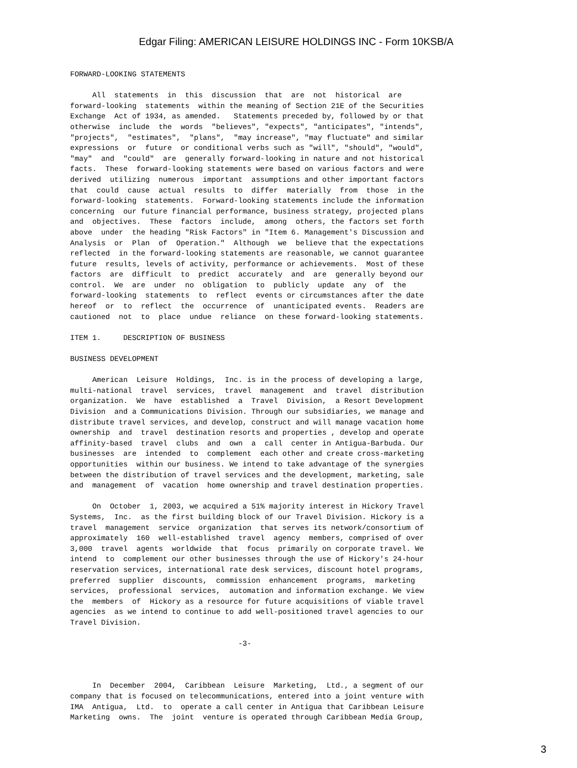Edgar Filing: AMERICAN LEISURE HOLDINGS INC - Form 10KSB/A
FORWARD-LOOKING STATEMENTS

     All  statements  in  this  discussion  that  are  not  historical  are
forward-looking  statements  within the meaning of Section 21E of the Securities
Exchange  Act of 1934, as amended.   Statements preceded by, followed by or that
otherwise  include  the  words  "believes", "expects", "anticipates", "intends",
"projects",  "estimates",  "plans",  "may increase", "may fluctuate" and similar
expressions  or  future  or conditional verbs such as "will", "should", "would",
"may"  and  "could"  are  generally forward-looking in nature and not historical
facts.  These  forward-looking statements were based on various factors and were
derived  utilizing  numerous  important  assumptions and other important factors
that  could  cause  actual  results  to  differ  materially  from  those  in the
forward-looking  statements.  Forward-looking statements include the information
concerning  our future financial performance, business strategy, projected plans
and  objectives.  These  factors  include,  among  others, the factors set forth
above  under  the heading "Risk Factors" in "Item 6. Management's Discussion and
Analysis  or  Plan  of  Operation."  Although  we  believe that the expectations
reflected  in the forward-looking statements are reasonable, we cannot guarantee
future  results, levels of activity, performance or achievements.  Most of these
factors  are  difficult  to  predict  accurately  and  are  generally beyond our
control.  We  are  under  no  obligation  to  publicly  update  any  of  the
forward-looking  statements  to  reflect  events or circumstances after the date
hereof  or  to  reflect  the  occurrence  of  unanticipated events.  Readers are
cautioned  not  to  place  undue  reliance  on these forward-looking statements.

ITEM 1.     DESCRIPTION OF BUSINESS

BUSINESS DEVELOPMENT

     American  Leisure  Holdings,  Inc. is in the process of developing a large,
multi-national  travel  services,  travel  management  and  travel  distribution
organization.  We  have  established  a  Travel  Division,  a Resort Development
Division  and a Communications Division. Through our subsidiaries, we manage and
distribute travel services, and develop, construct and will manage vacation home
ownership  and  travel  destination resorts and properties , develop and operate
affinity-based  travel  clubs  and  own  a  call  center in Antigua-Barbuda. Our
businesses  are  intended  to  complement  each other and create cross-marketing
opportunities  within our business. We intend to take advantage of the synergies
between the distribution of travel services and the development, marketing, sale
and  management  of  vacation  home ownership and travel destination properties.

     On  October  1, 2003, we acquired a 51% majority interest in Hickory Travel
Systems,  Inc.  as the first building block of our Travel Division. Hickory is a
travel  management  service  organization  that serves its network/consortium of
approximately  160  well-established  travel  agency  members, comprised of over
3,000  travel  agents  worldwide  that  focus  primarily on corporate travel. We
intend  to  complement our other businesses through the use of Hickory's 24-hour
reservation services, international rate desk services, discount hotel programs,
preferred  supplier  discounts,  commission  enhancement  programs,  marketing
services,  professional  services,  automation and information exchange. We view
the  members  of  Hickory as a resource for future acquisitions of viable travel
agencies  as we intend to continue to add well-positioned travel agencies to our
Travel Division.

                                      -3-



     In  December  2004,  Caribbean  Leisure  Marketing,  Ltd., a segment of our
company that is focused on telecommunications, entered into a joint venture with
IMA  Antigua,  Ltd.  to  operate a call center in Antigua that Caribbean Leisure
Marketing  owns.  The  joint  venture is operated through Caribbean Media Group,
3